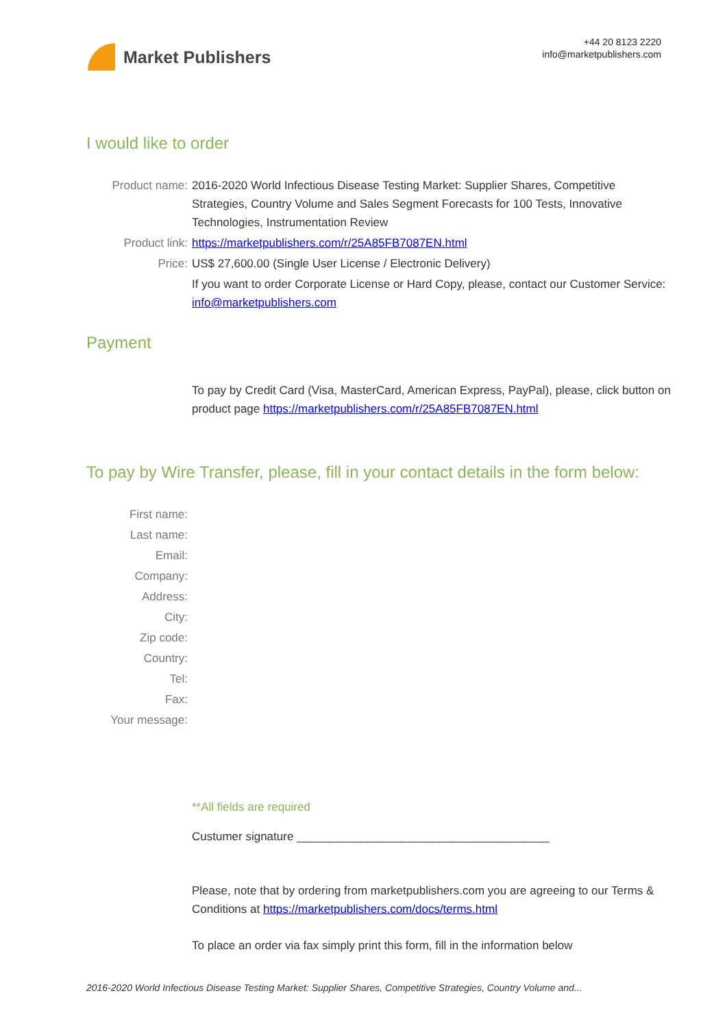Market Publishers
+44 20 8123 2220
info@marketpublishers.com
I would like to order
Product name: 2016-2020 World Infectious Disease Testing Market: Supplier Shares, Competitive Strategies, Country Volume and Sales Segment Forecasts for 100 Tests, Innovative Technologies, Instrumentation Review
Product link: https://marketpublishers.com/r/25A85FB7087EN.html
Price: US$ 27,600.00 (Single User License / Electronic Delivery)
If you want to order Corporate License or Hard Copy, please, contact our Customer Service:
info@marketpublishers.com
Payment
To pay by Credit Card (Visa, MasterCard, American Express, PayPal), please, click button on product page https://marketpublishers.com/r/25A85FB7087EN.html
To pay by Wire Transfer, please, fill in your contact details in the form below:
First name:
Last name:
Email:
Company:
Address:
City:
Zip code:
Country:
Tel:
Fax:
Your message:
**All fields are required
Custumer signature _______________________________________
Please, note that by ordering from marketpublishers.com you are agreeing to our Terms & Conditions at https://marketpublishers.com/docs/terms.html
To place an order via fax simply print this form, fill in the information below
2016-2020 World Infectious Disease Testing Market: Supplier Shares, Competitive Strategies, Country Volume and...